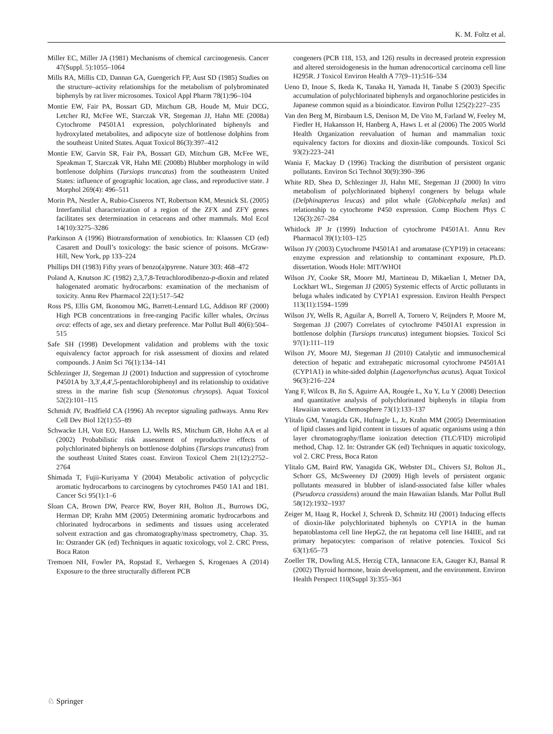K. M. Foltz et al.
Miller EC, Miller JA (1981) Mechanisms of chemical carcinogenesis. Cancer 47(Suppl. 5):1055–1064
Mills RA, Millis CD, Dannan GA, Guengerich FP, Aust SD (1985) Studies on the structure–activity relationships for the metabolism of polybrominated biphenyls by rat liver microsomes. Toxicol Appl Pharm 78(1):96–104
Montie EW, Fair PA, Bossart GD, Mitchum GB, Houde M, Muir DCG, Letcher RJ, McFee WE, Starczak VR, Stegeman JJ, Hahn ME (2008a) Cytochrome P4501A1 expression, polychlorinated biphenyls and hydroxylated metabolites, and adipocyte size of bottlenose dolphins from the southeast United States. Aquat Toxicol 86(3):397–412
Montie EW, Garvin SR, Fair PA, Bossart GD, Mitchum GB, McFee WE, Speakman T, Starczak VR, Hahn ME (2008b) Blubber morphology in wild bottlenose dolphins (Tursiops truncatus) from the southeastern United States: influence of geographic location, age class, and reproductive state. J Morphol 269(4): 496–511
Morin PA, Nestler A, Rubio-Cisneros NT, Robertson KM, Mesnick SL (2005) Interfamilial characterization of a region of the ZFX and ZFY genes facilitates sex determination in cetaceans and other mammals. Mol Ecol 14(10):3275–3286
Parkinson A (1996) Biotransformation of xenobiotics. In: Klaassen CD (ed) Casarett and Doull’s toxicology: the basic science of poisons. McGraw-Hill, New York, pp 133–224
Phillips DH (1983) Fifty years of benzo(a)pyrene. Nature 303: 468–472
Poland A, Knutson JC (1982) 2,3,7,8-Tetrachlorodibenzo-p-dioxin and related halogenated aromatic hydrocarbons: examination of the mechanism of toxicity. Annu Rev Pharmacol 22(1):517–542
Ross PS, Ellis GM, Ikonomou MG, Barrett-Lennard LG, Addison RF (2000) High PCB concentrations in free-ranging Pacific killer whales, Orcinus orca: effects of age, sex and dietary preference. Mar Pollut Bull 40(6):504–515
Safe SH (1998) Development validation and problems with the toxic equivalency factor approach for risk assessment of dioxins and related compounds. J Anim Sci 76(1):134–141
Schlezinger JJ, Stegeman JJ (2001) Induction and suppression of cytochrome P4501A by 3,3′,4,4′,5-pentachlorobiphenyl and its relationship to oxidative stress in the marine fish scup (Stenotomus chrysops). Aquat Toxicol 52(2):101–115
Schmidt JV, Bradfield CA (1996) Ah receptor signaling pathways. Annu Rev Cell Dev Biol 12(1):55–89
Schwacke LH, Voit EO, Hansen LJ, Wells RS, Mitchum GB, Hohn AA et al (2002) Probabilistic risk assessment of reproductive effects of polychlorinated biphenyls on bottlenose dolphins (Tursiops truncatus) from the southeast United States coast. Environ Toxicol Chem 21(12):2752–2764
Shimada T, Fujii-Kuriyama Y (2004) Metabolic activation of polycyclic aromatic hydrocarbons to carcinogens by cytochromes P450 1A1 and 1B1. Cancer Sci 95(1):1–6
Sloan CA, Brown DW, Pearce RW, Boyer RH, Bolton JL, Burrows DG, Herman DP, Krahn MM (2005) Determining aromatic hydrocarbons and chlorinated hydrocarbons in sediments and tissues using accelerated solvent extraction and gas chromatography/mass spectrometry, Chap. 35. In: Ostrander GK (ed) Techniques in aquatic toxicology, vol 2. CRC Press, Boca Raton
Tremoen NH, Fowler PA, Ropstad E, Verhaegen S, Krogenaes A (2014) Exposure to the three structurally different PCB
congeners (PCB 118, 153, and 126) results in decreased protein expression and altered steroidogenesis in the human adrenocortical carcinoma cell line H295R. J Toxicol Environ Health A 77(9–11):516–534
Ueno D, Inoue S, Ikeda K, Tanaka H, Yamada H, Tanabe S (2003) Specific accumulation of polychlorinated biphenyls and organochlorine pesticides in Japanese common squid as a bioindicator. Environ Pollut 125(2):227–235
Van den Berg M, Birnbaum LS, Denison M, De Vito M, Farland W, Feeley M, Fiedler H, Hakansson H, Hanberg A, Haws L et al (2006) The 2005 World Health Organization reevaluation of human and mammalian toxic equivalency factors for dioxins and dioxin-like compounds. Toxicol Sci 93(2):223–241
Wania F, Mackay D (1996) Tracking the distribution of persistent organic pollutants. Environ Sci Technol 30(9):390–396
White RD, Shea D, Schlezinger JJ, Hahn ME, Stegeman JJ (2000) In vitro metabolism of polychlorinated biphenyl congeners by beluga whale (Delphinapterus leucas) and pilot whale (Globicephala melas) and relationship to cytochrome P450 expression. Comp Biochem Phys C 126(3):267–284
Whitlock JP Jr (1999) Induction of cytochrome P4501A1. Annu Rev Pharmacol 39(1):103–125
Wilson JY (2003) Cytochrome P4501A1 and aromatase (CYP19) in cetaceans: enzyme expression and relationship to contaminant exposure, Ph.D. dissertation. Woods Hole: MIT/WHOI
Wilson JY, Cooke SR, Moore MJ, Martineau D, Mikaelian I, Metner DA, Lockhart WL, Stegeman JJ (2005) Systemic effects of Arctic pollutants in beluga whales indicated by CYP1A1 expression. Environ Health Perspect 113(11):1594–1599
Wilson JY, Wells R, Aguilar A, Borrell A, Tornero V, Reijnders P, Moore M, Stegeman JJ (2007) Correlates of cytochrome P4501A1 expression in bottlenose dolphin (Tursiops truncatus) integument biopsies. Toxicol Sci 97(1):111–119
Wilson JY, Moore MJ, Stegeman JJ (2010) Catalytic and immunochemical detection of hepatic and extrahepatic microsomal cytochrome P4501A1 (CYP1A1) in white-sided dolphin (Lagenorhynchus acutus). Aquat Toxicol 96(3):216–224
Yang F, Wilcox B, Jin S, Aguirre AA, Rougée L, Xu Y, Lu Y (2008) Detection and quantitative analysis of polychlorinated biphenyls in tilapia from Hawaiian waters. Chemosphere 73(1):133–137
Ylitalo GM, Yanagida GK, Hufnagle L, Jr, Krahn MM (2005) Determination of lipid classes and lipid content in tissues of aquatic organisms using a thin layer chromatography/flame ionization detection (TLC/FID) microlipid method, Chap. 12. In: Ostrander GK (ed) Techniques in aquatic toxicology, vol 2. CRC Press, Boca Raton
Ylitalo GM, Baird RW, Yanagida GK, Webster DL, Chivers SJ, Bolton JL, Schorr GS, McSweeney DJ (2009) High levels of persistent organic pollutants measured in blubber of island-associated false killer whales (Pseudorca crassidens) around the main Hawaiian Islands. Mar Pollut Bull 58(12):1932–1937
Zeiger M, Haag R, Hockel J, Schrenk D, Schmitz HJ (2001) Inducing effects of dioxin-like polychlorinated biphenyls on CYP1A in the human hepatoblastoma cell line HepG2, the rat hepatoma cell line H4IIE, and rat primary hepatocytes: comparison of relative potencies. Toxicol Sci 63(1):65–73
Zoeller TR, Dowling ALS, Herzig CTA, Iannacone EA, Gauger KJ, Bansal R (2002) Thyroid hormone, brain development, and the environment. Environ Health Perspect 110(Suppl 3):355–361
♘ Springer